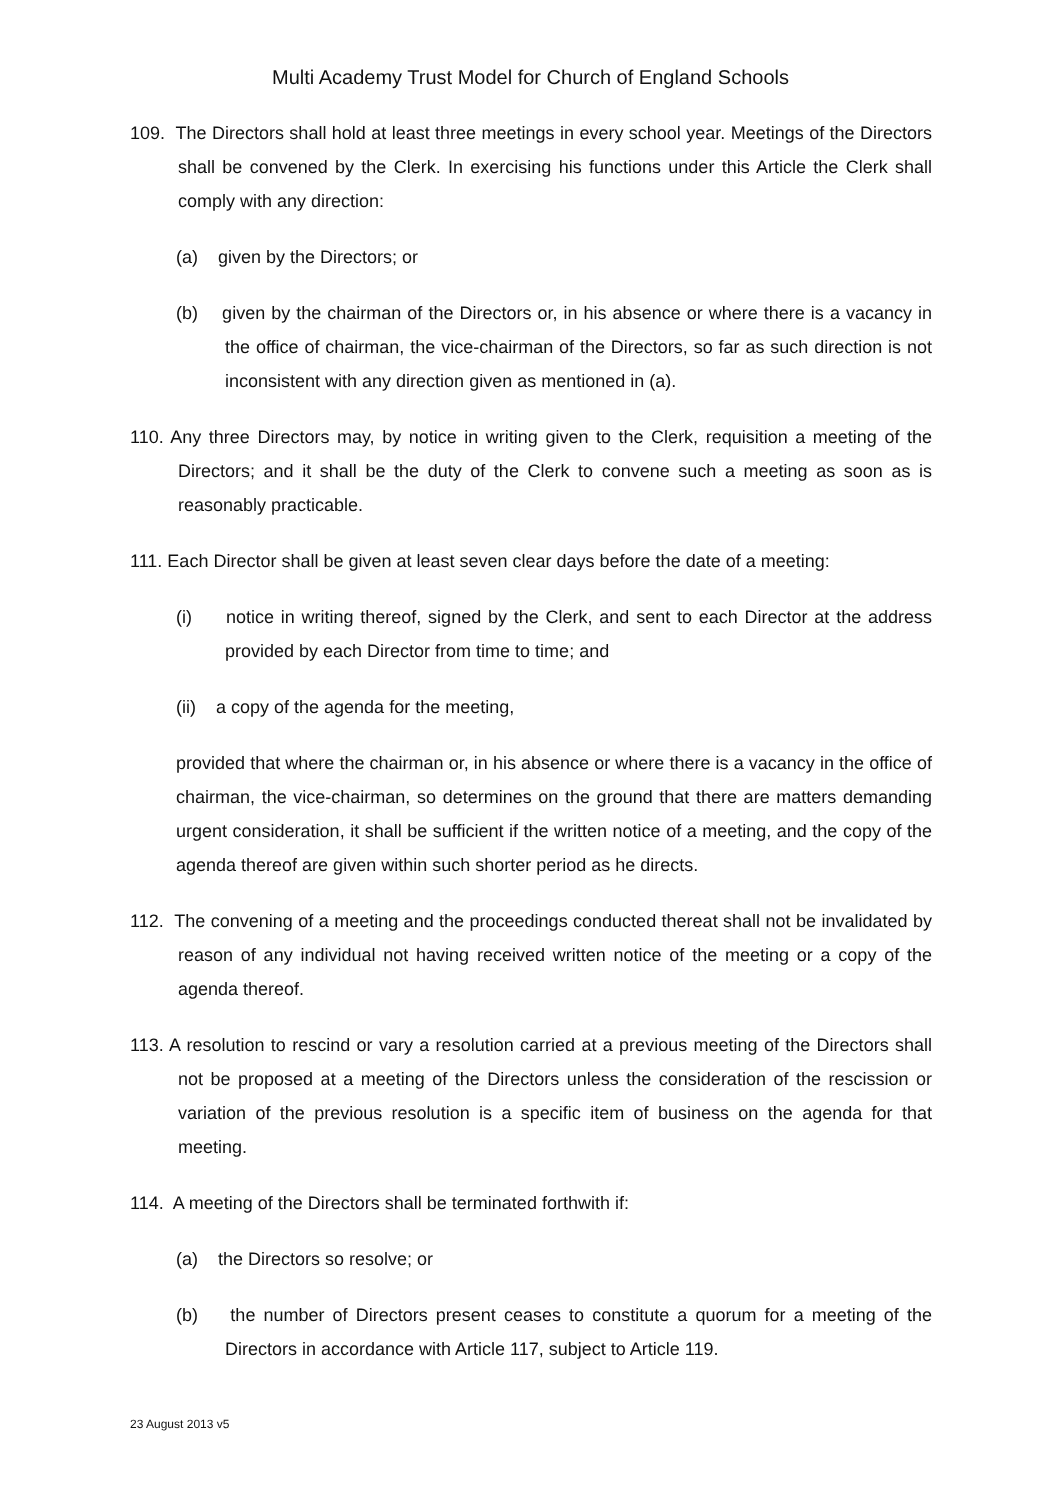Multi Academy Trust Model for Church of England Schools
109. The Directors shall hold at least three meetings in every school year. Meetings of the Directors shall be convened by the Clerk. In exercising his functions under this Article the Clerk shall comply with any direction:
(a) given by the Directors; or
(b) given by the chairman of the Directors or, in his absence or where there is a vacancy in the office of chairman, the vice-chairman of the Directors, so far as such direction is not inconsistent with any direction given as mentioned in (a).
110. Any three Directors may, by notice in writing given to the Clerk, requisition a meeting of the Directors; and it shall be the duty of the Clerk to convene such a meeting as soon as is reasonably practicable.
111. Each Director shall be given at least seven clear days before the date of a meeting:
(i) notice in writing thereof, signed by the Clerk, and sent to each Director at the address provided by each Director from time to time; and
(ii) a copy of the agenda for the meeting,
provided that where the chairman or, in his absence or where there is a vacancy in the office of chairman, the vice-chairman, so determines on the ground that there are matters demanding urgent consideration, it shall be sufficient if the written notice of a meeting, and the copy of the agenda thereof are given within such shorter period as he directs.
112. The convening of a meeting and the proceedings conducted thereat shall not be invalidated by reason of any individual not having received written notice of the meeting or a copy of the agenda thereof.
113. A resolution to rescind or vary a resolution carried at a previous meeting of the Directors shall not be proposed at a meeting of the Directors unless the consideration of the rescission or variation of the previous resolution is a specific item of business on the agenda for that meeting.
114. A meeting of the Directors shall be terminated forthwith if:
(a) the Directors so resolve; or
(b) the number of Directors present ceases to constitute a quorum for a meeting of the Directors in accordance with Article 117, subject to Article 119.
23 August 2013 v5